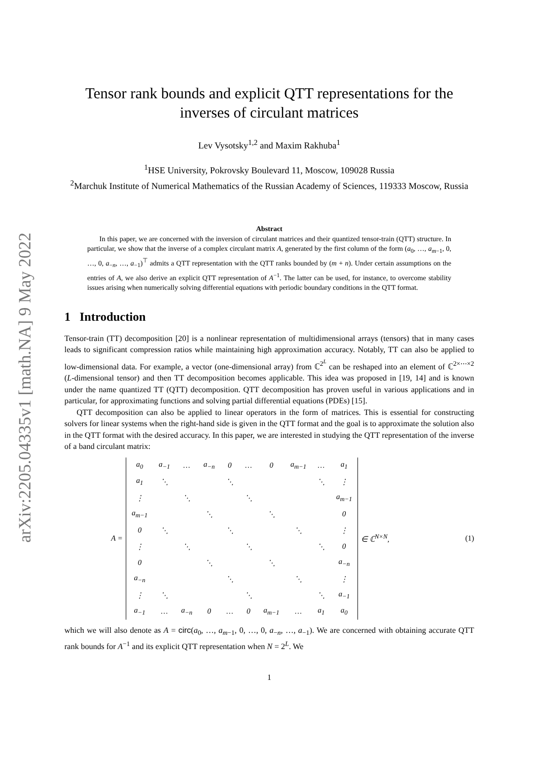arXiv:2205.04335v1 [math.NA] 9 May 2022
Tensor rank bounds and explicit QTT representations for the inverses of circulant matrices
Lev Vysotsky<sup>1,2</sup> and Maxim Rakhuba<sup>1</sup>
<sup>1</sup>HSE University, Pokrovsky Boulevard 11, Moscow, 109028 Russia
<sup>2</sup> Marchuk Institute of Numerical Mathematics of the Russian Academy of Sciences, 119333 Moscow, Russia
Abstract
In this paper, we are concerned with the inversion of circulant matrices and their quantized tensor-train (QTT) structure. In particular, we show that the inverse of a complex circulant matrix A, generated by the first column of the form (a<sub>0</sub>, …, a<sub>m−1</sub>, 0, …, 0, a<sub>−n</sub>, …, a<sub>−1</sub>)<sup>⊤</sup> admits a QTT representation with the QTT ranks bounded by (m + n). Under certain assumptions on the entries of A, we also derive an explicit QTT representation of A<sup>−1</sup>. The latter can be used, for instance, to overcome stability issues arising when numerically solving differential equations with periodic boundary conditions in the QTT format.
1 Introduction
Tensor-train (TT) decomposition [20] is a nonlinear representation of multidimensional arrays (tensors) that in many cases leads to significant compression ratios while maintaining high approximation accuracy. Notably, TT can also be applied to low-dimensional data. For example, a vector (one-dimensional array) from ℂ<sup>2<sup>L</sup></sup> can be reshaped into an element of ℂ<sup>2×⋯×2</sup> (L-dimensional tensor) and then TT decomposition becomes applicable. This idea was proposed in [19, 14] and is known under the name quantized TT (QTT) decomposition. QTT decomposition has proven useful in various applications and in particular, for approximating functions and solving partial differential equations (PDEs) [15].
QTT decomposition can also be applied to linear operators in the form of matrices. This is essential for constructing solvers for linear systems when the right-hand side is given in the QTT format and the goal is to approximate the solution also in the QTT format with the desired accuracy. In this paper, we are interested in studying the QTT representation of the inverse of a band circulant matrix:
A =
| a<sub>0</sub> | a<sub>−1</sub> | … | a<sub>−n</sub> | 0 | … | 0 | a<sub>m−1</sub> | … | a<sub>1</sub> |
| a<sub>1</sub> | ⋱ | | | ⋱ | | | | ⋱ | ⋮ |
| ⋮ | | ⋱ | | | ⋱ | | | | a<sub>m−1</sub> |
| a<sub>m−1</sub> | | | ⋱ | | | ⋱ | | | 0 |
| 0 | ⋱ | | | ⋱ | | | ⋱ | | ⋮ |
| ⋮ | | ⋱ | | | ⋱ | | | ⋱ | 0 |
| 0 | | | ⋱ | | | ⋱ | | | a<sub>−n</sub> |
| a<sub>−n</sub> | | | | ⋱ | | | ⋱ | | ⋮ |
| ⋮ | ⋱ | | | | ⋱ | | | ⋱ | a<sub>−1</sub> |
| a<sub>−1</sub> | … | a<sub>−n</sub> | 0 | … | 0 | a<sub>m−1</sub> | … | a<sub>1</sub> | a<sub>0</sub> |
∈ ℂ<sup>N×N</sup>, (1)
which we will also denote as A = circ(a<sub>0</sub>, …, a<sub>m−1</sub>, 0, …, 0, a<sub>−n</sub>, …, a<sub>−1</sub>). We are concerned with obtaining accurate QTT rank bounds for A<sup>−1</sup> and its explicit QTT representation when N = 2<sup>L</sup>. We
1